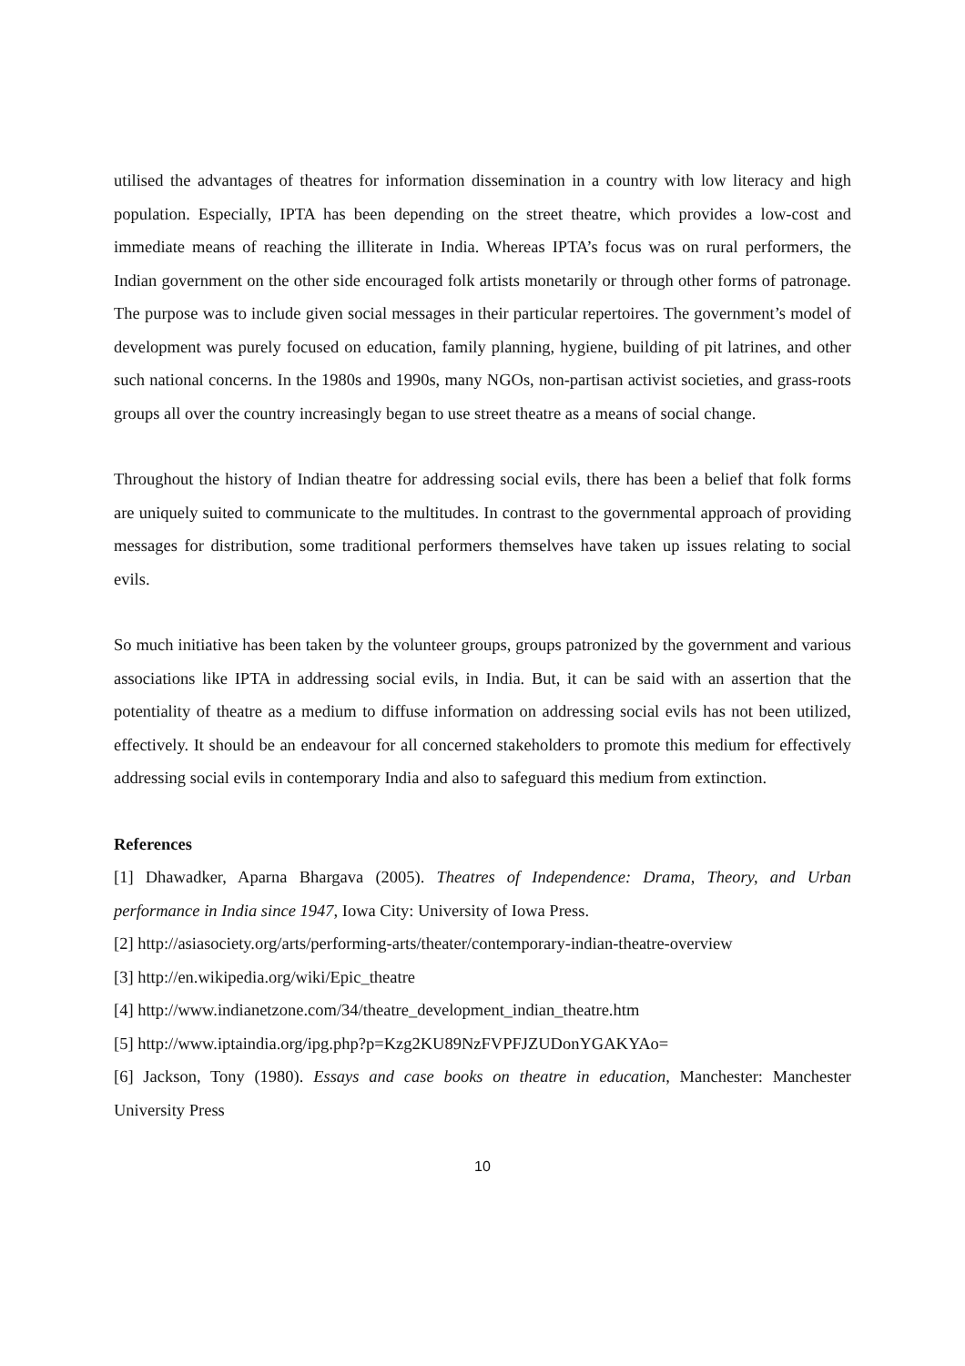utilised the advantages of theatres for information dissemination in a country with low literacy and high population. Especially, IPTA has been depending on the street theatre, which provides a low-cost and immediate means of reaching the illiterate in India. Whereas IPTA’s focus was on rural performers, the Indian government on the other side encouraged folk artists monetarily or through other forms of patronage. The purpose was to include given social messages in their particular repertoires. The government’s model of development was purely focused on education, family planning, hygiene, building of pit latrines, and other such national concerns. In the 1980s and 1990s, many NGOs, non-partisan activist societies, and grass-roots groups all over the country increasingly began to use street theatre as a means of social change.
Throughout the history of Indian theatre for addressing social evils, there has been a belief that folk forms are uniquely suited to communicate to the multitudes. In contrast to the governmental approach of providing messages for distribution, some traditional performers themselves have taken up issues relating to social evils.
So much initiative has been taken by the volunteer groups, groups patronized by the government and various associations like IPTA in addressing social evils, in India. But, it can be said with an assertion that the potentiality of theatre as a medium to diffuse information on addressing social evils has not been utilized, effectively. It should be an endeavour for all concerned stakeholders to promote this medium for effectively addressing social evils in contemporary India and also to safeguard this medium from extinction.
References
[1] Dhawadker, Aparna Bhargava (2005). Theatres of Independence: Drama, Theory, and Urban performance in India since 1947, Iowa City: University of Iowa Press.
[2] http://asiasociety.org/arts/performing-arts/theater/contemporary-indian-theatre-overview
[3] http://en.wikipedia.org/wiki/Epic_theatre
[4] http://www.indianetzone.com/34/theatre_development_indian_theatre.htm
[5] http://www.iptaindia.org/ipg.php?p=Kzg2KU89NzFVPFJZUDonYGAKYAo=
[6] Jackson, Tony (1980). Essays and case books on theatre in education, Manchester: Manchester University Press
10